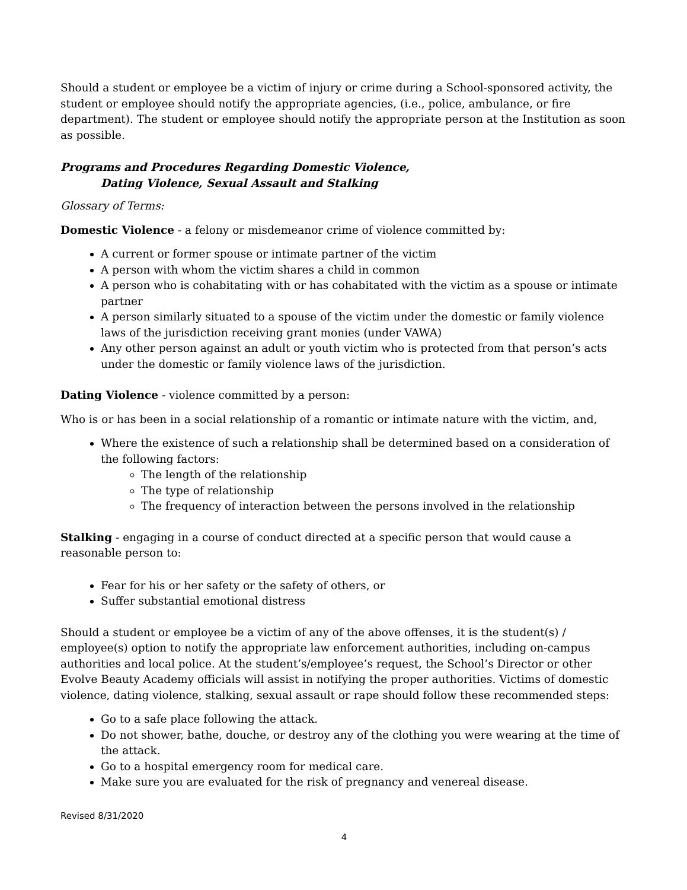Should a student or employee be a victim of injury or crime during a School-sponsored activity, the student or employee should notify the appropriate agencies, (i.e., police, ambulance, or fire department). The student or employee should notify the appropriate person at the Institution as soon as possible.
Programs and Procedures Regarding Domestic Violence,
Dating Violence, Sexual Assault and Stalking
Glossary of Terms:
Domestic Violence - a felony or misdemeanor crime of violence committed by:
A current or former spouse or intimate partner of the victim
A person with whom the victim shares a child in common
A person who is cohabitating with or has cohabitated with the victim as a spouse or intimate partner
A person similarly situated to a spouse of the victim under the domestic or family violence laws of the jurisdiction receiving grant monies (under VAWA)
Any other person against an adult or youth victim who is protected from that person’s acts under the domestic or family violence laws of the jurisdiction.
Dating Violence - violence committed by a person:
Who is or has been in a social relationship of a romantic or intimate nature with the victim, and,
Where the existence of such a relationship shall be determined based on a consideration of the following factors:
The length of the relationship
The type of relationship
The frequency of interaction between the persons involved in the relationship
Stalking - engaging in a course of conduct directed at a specific person that would cause a reasonable person to:
Fear for his or her safety or the safety of others, or
Suffer substantial emotional distress
Should a student or employee be a victim of any of the above offenses, it is the student(s) / employee(s) option to notify the appropriate law enforcement authorities, including on-campus authorities and local police. At the student’s/employee’s request, the School’s Director or other Evolve Beauty Academy officials will assist in notifying the proper authorities. Victims of domestic violence, dating violence, stalking, sexual assault or rape should follow these recommended steps:
Go to a safe place following the attack.
Do not shower, bathe, douche, or destroy any of the clothing you were wearing at the time of the attack.
Go to a hospital emergency room for medical care.
Make sure you are evaluated for the risk of pregnancy and venereal disease.
Revised 8/31/2020
4